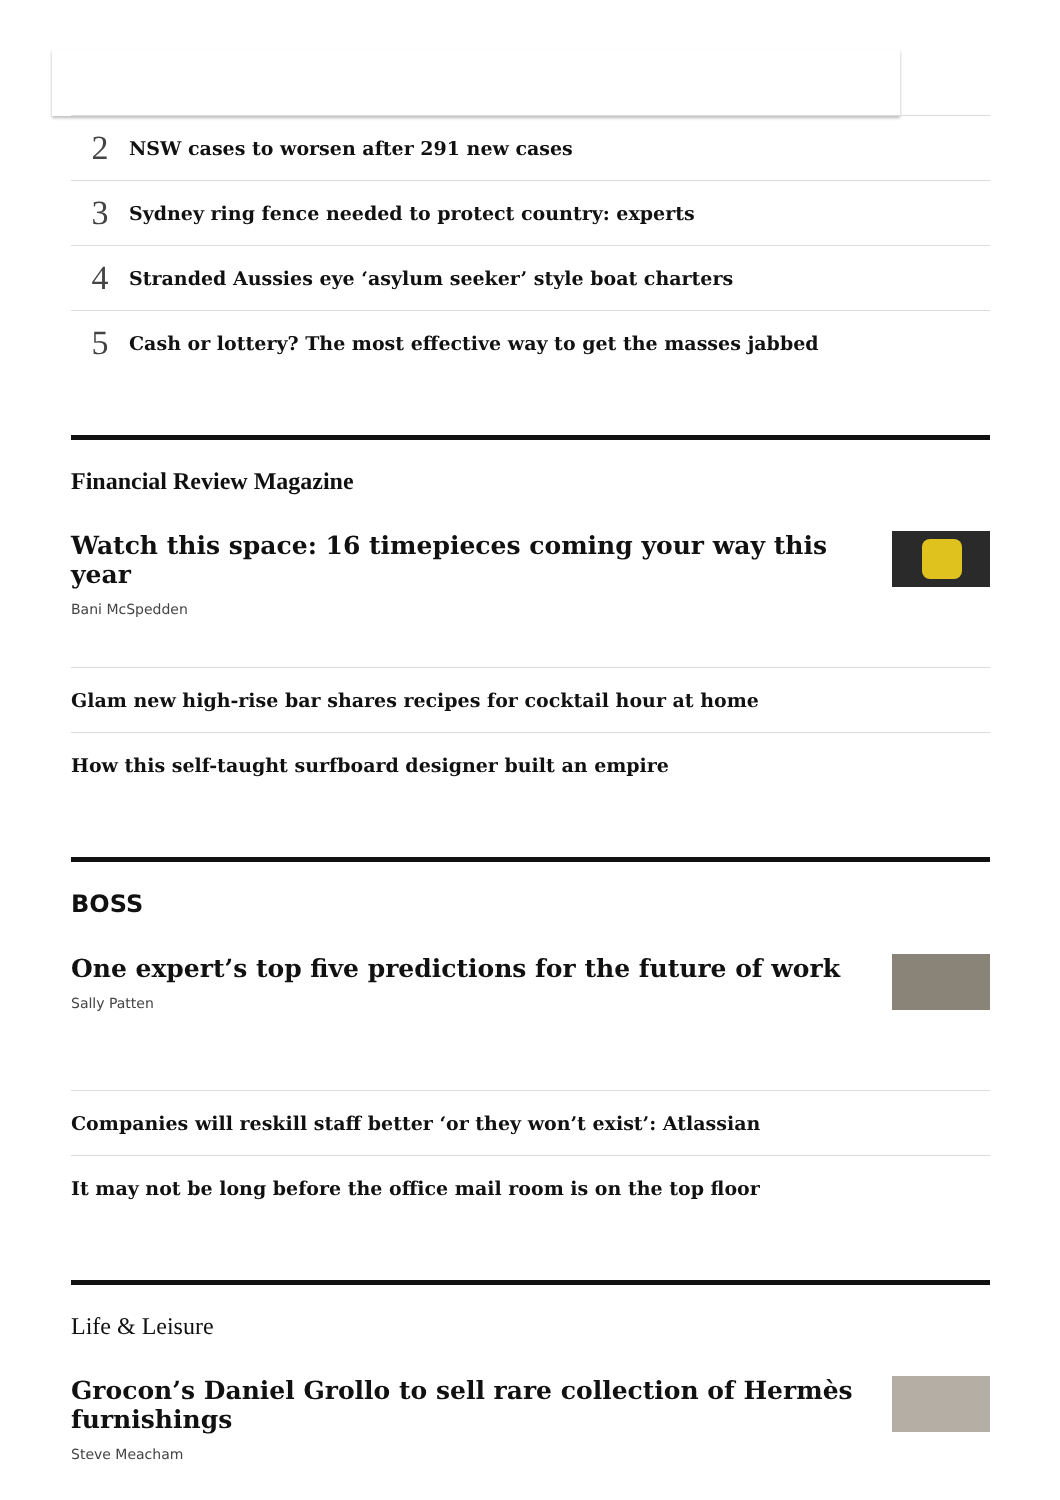2
NSW cases to worsen after 291 new cases
3
Sydney ring fence needed to protect country: experts
4
Stranded Aussies eye ‘asylum seeker’ style boat charters
5
Cash or lottery? The most effective way to get the masses jabbed
Financial Review Magazine
Watch this space: 16 timepieces coming your way this year
Bani McSpedden
Glam new high-rise bar shares recipes for cocktail hour at home
How this self-taught surfboard designer built an empire
BOSS
One expert’s top five predictions for the future of work
Sally Patten
Companies will reskill staff better ‘or they won’t exist’: Atlassian
It may not be long before the office mail room is on the top floor
Life & Leisure
Grocon’s Daniel Grollo to sell rare collection of Hermès furnishings
Steve Meacham